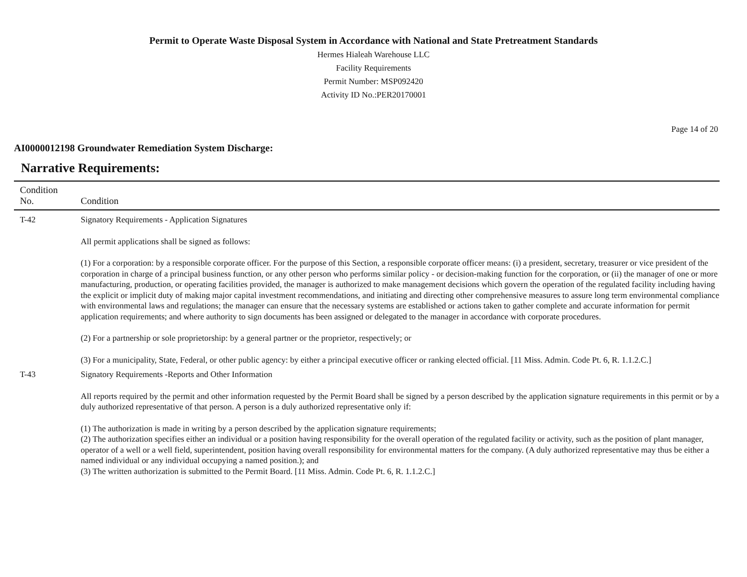Permit to Operate Waste Disposal System in Accordance with National and State Pretreatment Standards
Hermes Hialeah Warehouse LLC
Facility Requirements
Permit Number: MSP092420
Activity ID No.:PER20170001
Page 14 of 20
AI0000012198 Groundwater Remediation System Discharge:
Narrative Requirements:
| Condition No. | Condition |
| --- | --- |
| T-42 | Signatory Requirements - Application Signatures All permit applications shall be signed as follows: (1) For a corporation: by a responsible corporate officer. For the purpose of this Section, a responsible corporate officer means: (i) a president, secretary, treasurer or vice president of the corporation in charge of a principal business function, or any other person who performs similar policy - or decision-making function for the corporation, or (ii) the manager of one or more manufacturing, production, or operating facilities provided, the manager is authorized to make management decisions which govern the operation of the regulated facility including having the explicit or implicit duty of making major capital investment recommendations, and initiating and directing other comprehensive measures to assure long term environmental compliance with environmental laws and regulations; the manager can ensure that the necessary systems are established or actions taken to gather complete and accurate information for permit application requirements; and where authority to sign documents has been assigned or delegated to the manager in accordance with corporate procedures. (2) For a partnership or sole proprietorship: by a general partner or the proprietor, respectively; or (3) For a municipality, State, Federal, or other public agency: by either a principal executive officer or ranking elected official. [11 Miss. Admin. Code Pt. 6, R. 1.1.2.C.] |
| T-43 | Signatory Requirements -Reports and Other Information All reports required by the permit and other information requested by the Permit Board shall be signed by a person described by the application signature requirements in this permit or by a duly authorized representative of that person. A person is a duly authorized representative only if: (1) The authorization is made in writing by a person described by the application signature requirements; (2) The authorization specifies either an individual or a position having responsibility for the overall operation of the regulated facility or activity, such as the position of plant manager, operator of a well or a well field, superintendent, position having overall responsibility for environmental matters for the company. (A duly authorized representative may thus be either a named individual or any individual occupying a named position.); and (3) The written authorization is submitted to the Permit Board. [11 Miss. Admin. Code Pt. 6, R. 1.1.2.C.] |